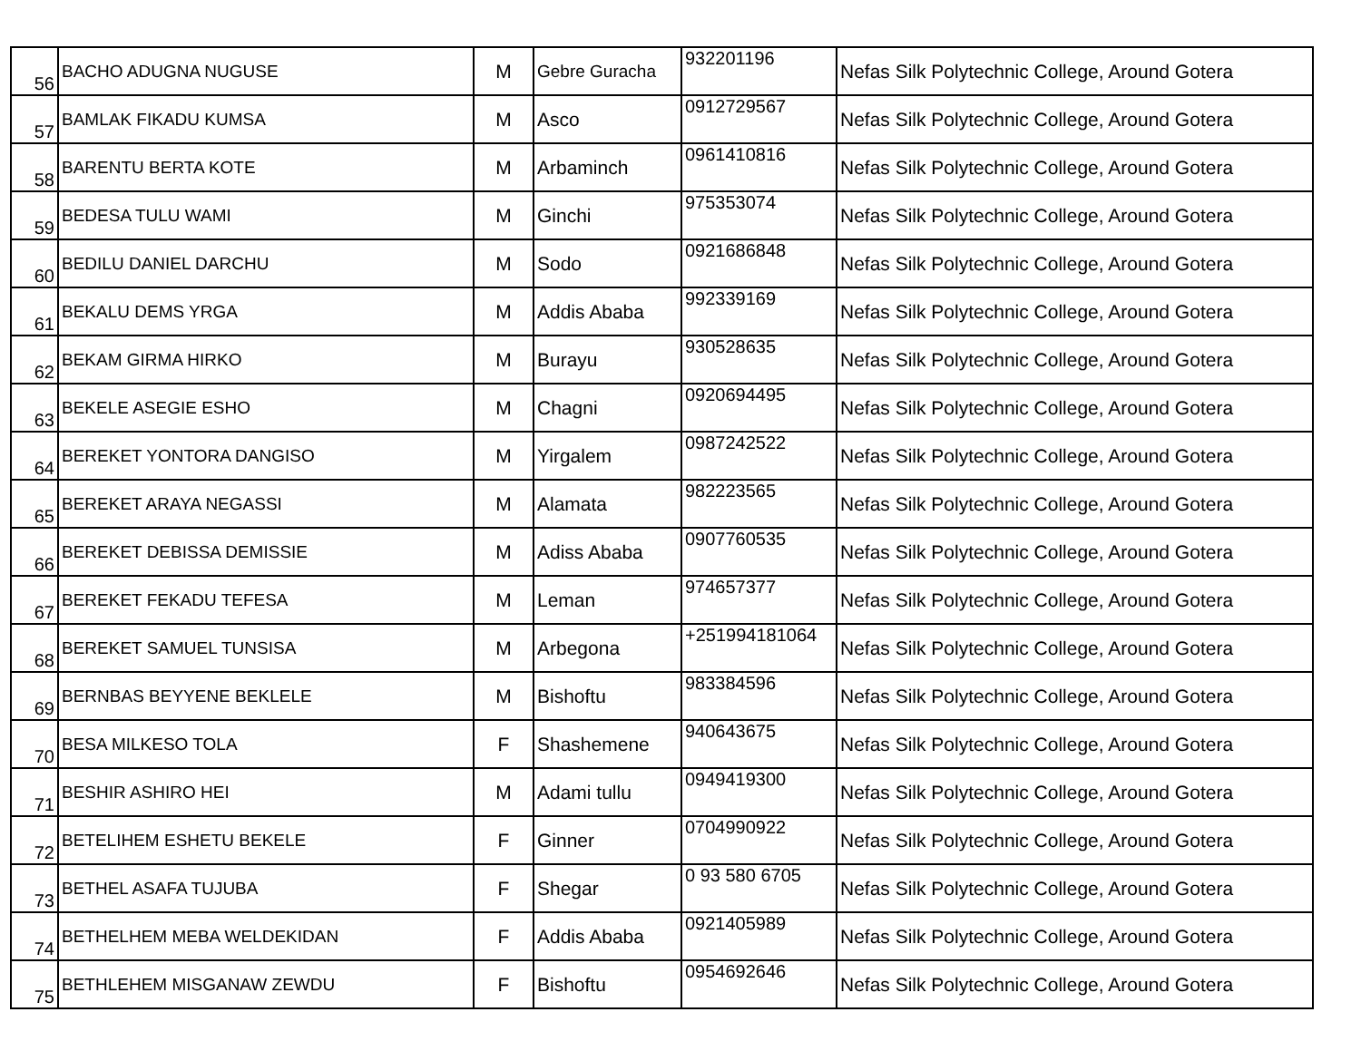| 56 | BACHO ADUGNA NUGUSE | M | Gebre Guracha | 932201196 | Nefas Silk Polytechnic College, Around Gotera |
| 57 | BAMLAK FIKADU KUMSA | M | Asco | 0912729567 | Nefas Silk Polytechnic College, Around Gotera |
| 58 | BARENTU BERTA KOTE | M | Arbaminch | 0961410816 | Nefas Silk Polytechnic College, Around Gotera |
| 59 | BEDESA TULU WAMI | M | Ginchi | 975353074 | Nefas Silk Polytechnic College, Around Gotera |
| 60 | BEDILU DANIEL DARCHU | M | Sodo | 0921686848 | Nefas Silk Polytechnic College, Around Gotera |
| 61 | BEKALU DEMS YRGA | M | Addis Ababa | 992339169 | Nefas Silk Polytechnic College, Around Gotera |
| 62 | BEKAM GIRMA HIRKO | M | Burayu | 930528635 | Nefas Silk Polytechnic College, Around Gotera |
| 63 | BEKELE ASEGIE ESHO | M | Chagni | 0920694495 | Nefas Silk Polytechnic College, Around Gotera |
| 64 | BEREKET YONTORA DANGISO | M | Yirgalem | 0987242522 | Nefas Silk Polytechnic College, Around Gotera |
| 65 | BEREKET ARAYA NEGASSI | M | Alamata | 982223565 | Nefas Silk Polytechnic College, Around Gotera |
| 66 | BEREKET DEBISSA DEMISSIE | M | Adiss Ababa | 0907760535 | Nefas Silk Polytechnic College, Around Gotera |
| 67 | BEREKET FEKADU TEFESA | M | Leman | 974657377 | Nefas Silk Polytechnic College, Around Gotera |
| 68 | BEREKET SAMUEL TUNSISA | M | Arbegona | +251994181064 | Nefas Silk Polytechnic College, Around Gotera |
| 69 | BERNBAS BEYYENE BEKLELE | M | Bishoftu | 983384596 | Nefas Silk Polytechnic College, Around Gotera |
| 70 | BESA MILKESO TOLA | F | Shashemene | 940643675 | Nefas Silk Polytechnic College, Around Gotera |
| 71 | BESHIR ASHIRO HEI | M | Adami tullu | 0949419300 | Nefas Silk Polytechnic College, Around Gotera |
| 72 | BETELIHEM ESHETU BEKELE | F | Ginner | 0704990922 | Nefas Silk Polytechnic College, Around Gotera |
| 73 | BETHEL ASAFA TUJUBA | F | Shegar | 0 93 580 6705 | Nefas Silk Polytechnic College, Around Gotera |
| 74 | BETHELHEM MEBA WELDEKIDAN | F | Addis Ababa | 0921405989 | Nefas Silk Polytechnic College, Around Gotera |
| 75 | BETHLEHEM MISGANAW ZEWDU | F | Bishoftu | 0954692646 | Nefas Silk Polytechnic College, Around Gotera |